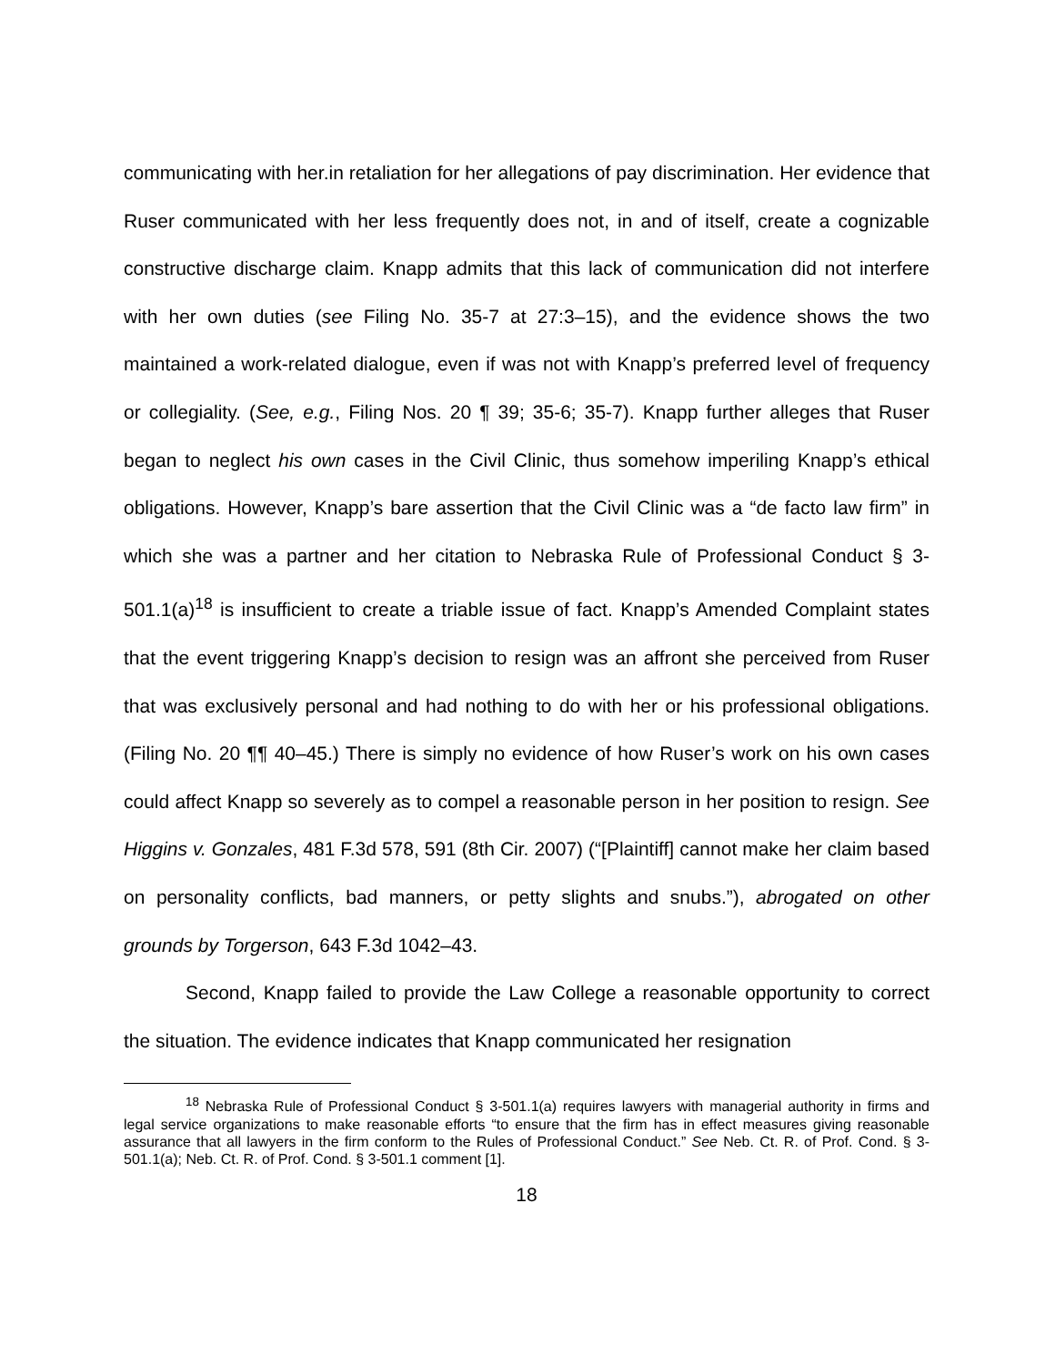communicating with her.in retaliation for her allegations of pay discrimination. Her evidence that Ruser communicated with her less frequently does not, in and of itself, create a cognizable constructive discharge claim. Knapp admits that this lack of communication did not interfere with her own duties (see Filing No. 35-7 at 27:3–15), and the evidence shows the two maintained a work-related dialogue, even if was not with Knapp’s preferred level of frequency or collegiality. (See, e.g., Filing Nos. 20 ¶ 39; 35-6; 35-7). Knapp further alleges that Ruser began to neglect his own cases in the Civil Clinic, thus somehow imperiling Knapp’s ethical obligations. However, Knapp’s bare assertion that the Civil Clinic was a “de facto law firm” in which she was a partner and her citation to Nebraska Rule of Professional Conduct § 3-501.1(a)<sup>18</sup> is insufficient to create a triable issue of fact. Knapp’s Amended Complaint states that the event triggering Knapp’s decision to resign was an affront she perceived from Ruser that was exclusively personal and had nothing to do with her or his professional obligations. (Filing No. 20 ¶¶ 40–45.) There is simply no evidence of how Ruser’s work on his own cases could affect Knapp so severely as to compel a reasonable person in her position to resign. See Higgins v. Gonzales, 481 F.3d 578, 591 (8th Cir. 2007) (“[Plaintiff] cannot make her claim based on personality conflicts, bad manners, or petty slights and snubs.”), abrogated on other grounds by Torgerson, 643 F.3d 1042–43.
Second, Knapp failed to provide the Law College a reasonable opportunity to correct the situation. The evidence indicates that Knapp communicated her resignation
<sup>18</sup> Nebraska Rule of Professional Conduct § 3-501.1(a) requires lawyers with managerial authority in firms and legal service organizations to make reasonable efforts “to ensure that the firm has in effect measures giving reasonable assurance that all lawyers in the firm conform to the Rules of Professional Conduct.” See Neb. Ct. R. of Prof. Cond. § 3-501.1(a); Neb. Ct. R. of Prof. Cond. § 3-501.1 comment [1].
18